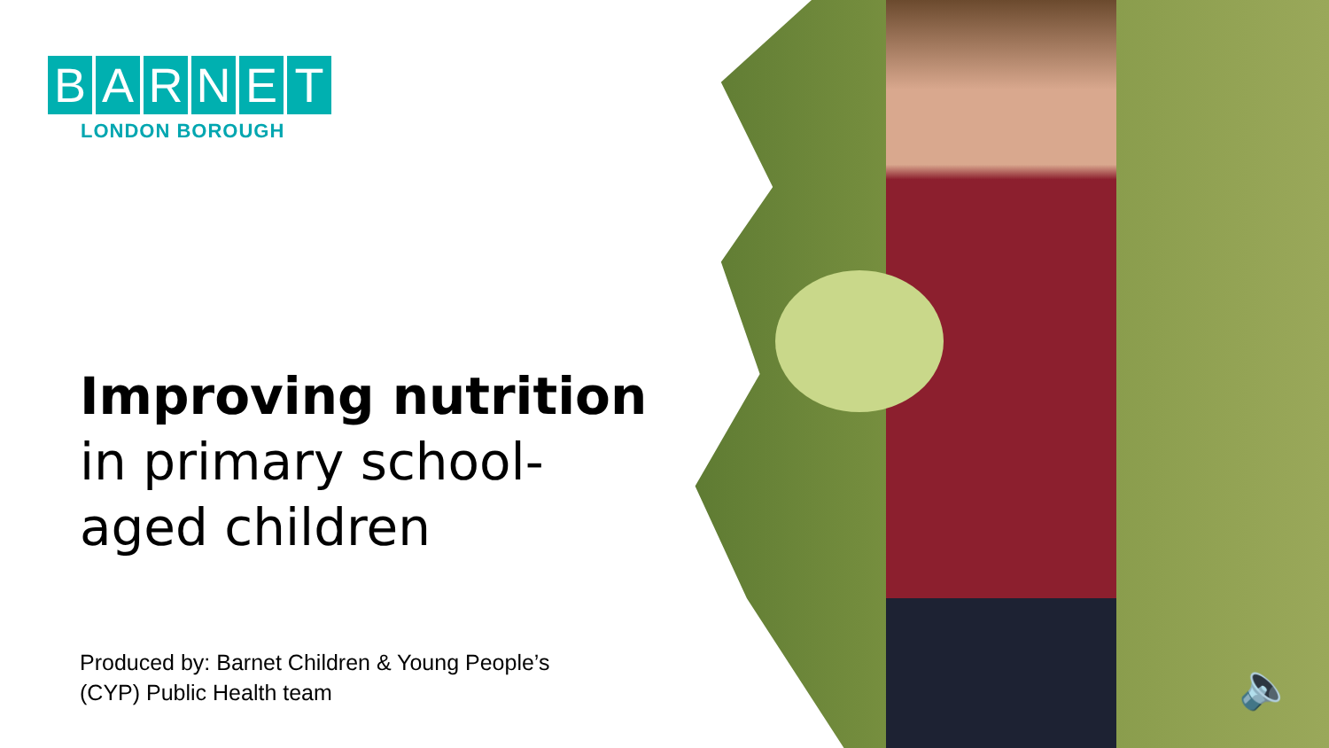BARNET
LONDON BOROUGH
Improving nutrition
in primary school-
aged children
Produced by: Barnet Children & Young People’s
(CYP) Public Health team
🔈